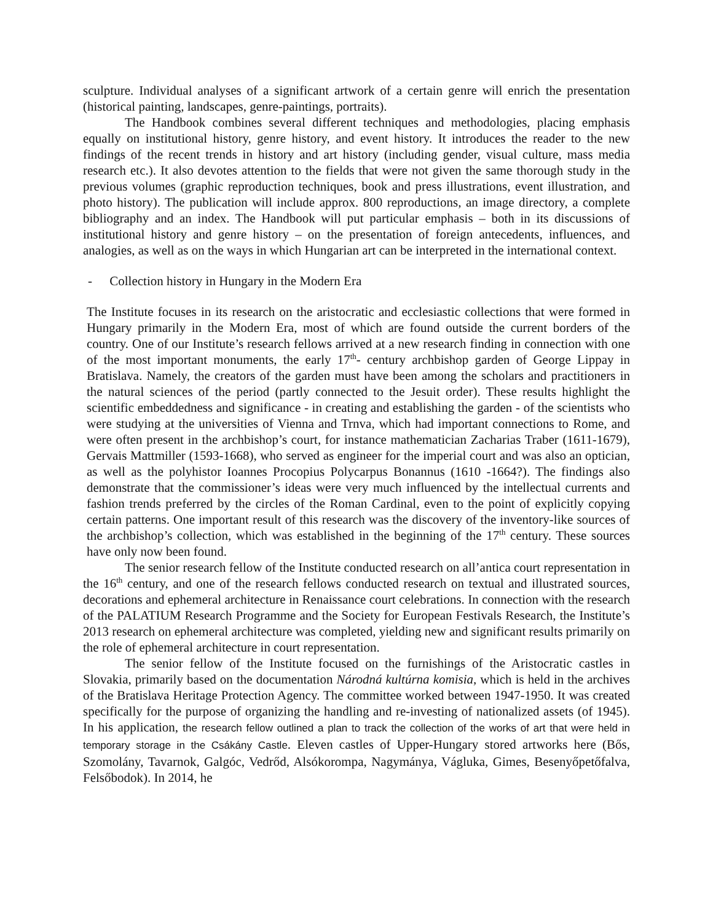sculpture. Individual analyses of a significant artwork of a certain genre will enrich the presentation (historical painting, landscapes, genre-paintings, portraits).
The Handbook combines several different techniques and methodologies, placing emphasis equally on institutional history, genre history, and event history. It introduces the reader to the new findings of the recent trends in history and art history (including gender, visual culture, mass media research etc.). It also devotes attention to the fields that were not given the same thorough study in the previous volumes (graphic reproduction techniques, book and press illustrations, event illustration, and photo history). The publication will include approx. 800 reproductions, an image directory, a complete bibliography and an index. The Handbook will put particular emphasis – both in its discussions of institutional history and genre history – on the presentation of foreign antecedents, influences, and analogies, as well as on the ways in which Hungarian art can be interpreted in the international context.
- Collection history in Hungary in the Modern Era
The Institute focuses in its research on the aristocratic and ecclesiastic collections that were formed in Hungary primarily in the Modern Era, most of which are found outside the current borders of the country. One of our Institute’s research fellows arrived at a new research finding in connection with one of the most important monuments, the early 17<sup>th</sup>- century archbishop garden of George Lippay in Bratislava. Namely, the creators of the garden must have been among the scholars and practitioners in the natural sciences of the period (partly connected to the Jesuit order). These results highlight the scientific embeddedness and significance - in creating and establishing the garden - of the scientists who were studying at the universities of Vienna and Trnva, which had important connections to Rome, and were often present in the archbishop’s court, for instance mathematician Zacharias Traber (1611-1679), Gervais Mattmiller (1593-1668), who served as engineer for the imperial court and was also an optician, as well as the polyhistor Ioannes Procopius Polycarpus Bonannus (1610 -1664?). The findings also demonstrate that the commissioner’s ideas were very much influenced by the intellectual currents and fashion trends preferred by the circles of the Roman Cardinal, even to the point of explicitly copying certain patterns. One important result of this research was the discovery of the inventory-like sources of the archbishop’s collection, which was established in the beginning of the 17<sup>th</sup> century. These sources have only now been found.
The senior research fellow of the Institute conducted research on all’antica court representation in the 16<sup>th</sup> century, and one of the research fellows conducted research on textual and illustrated sources, decorations and ephemeral architecture in Renaissance court celebrations. In connection with the research of the PALATIUM Research Programme and the Society for European Festivals Research, the Institute’s 2013 research on ephemeral architecture was completed, yielding new and significant results primarily on the role of ephemeral architecture in court representation.
The senior fellow of the Institute focused on the furnishings of the Aristocratic castles in Slovakia, primarily based on the documentation Národná kultúrna komisia, which is held in the archives of the Bratislava Heritage Protection Agency. The committee worked between 1947-1950. It was created specifically for the purpose of organizing the handling and re-investing of nationalized assets (of 1945). In his application, the research fellow outlined a plan to track the collection of the works of art that were held in temporary storage in the Csákány Castle. Eleven castles of Upper-Hungary stored artworks here (Bős, Szomolány, Tavarnok, Galgóc, Vedrőd, Alsókorompa, Nagymánya, Vágluka, Gimes, Besenyőpetőfalva, Felsőbodok). In 2014, he